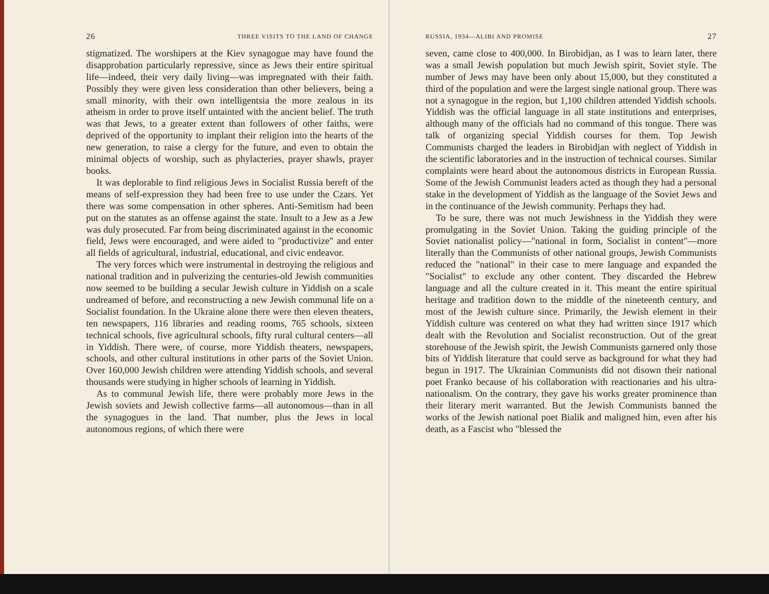26 THREE VISITS TO THE LAND OF CHANGE
stigmatized. The worshipers at the Kiev synagogue may have found the disapprobation particularly repressive, since as Jews their entire spiritual life—indeed, their very daily living—was impregnated with their faith. Possibly they were given less consideration than other believers, being a small minority, with their own intelligentsia the more zealous in its atheism in order to prove itself untainted with the ancient belief. The truth was that Jews, to a greater extent than followers of other faiths, were deprived of the opportunity to implant their religion into the hearts of the new generation, to raise a clergy for the future, and even to obtain the minimal objects of worship, such as phylacteries, prayer shawls, prayer books.
It was deplorable to find religious Jews in Socialist Russia bereft of the means of self-expression they had been free to use under the Czars. Yet there was some compensation in other spheres. Anti-Semitism had been put on the statutes as an offense against the state. Insult to a Jew as a Jew was duly prosecuted. Far from being discriminated against in the economic field, Jews were encouraged, and were aided to "productivize" and enter all fields of agricultural, industrial, educational, and civic endeavor.
The very forces which were instrumental in destroying the religious and national tradition and in pulverizing the centuries-old Jewish communities now seemed to be building a secular Jewish culture in Yiddish on a scale undreamed of before, and reconstructing a new Jewish communal life on a Socialist foundation. In the Ukraine alone there were then eleven theaters, ten newspapers, 116 libraries and reading rooms, 765 schools, sixteen technical schools, five agricultural schools, fifty rural cultural centers—all in Yiddish. There were, of course, more Yiddish theaters, newspapers, schools, and other cultural institutions in other parts of the Soviet Union. Over 160,000 Jewish children were attending Yiddish schools, and several thousands were studying in higher schools of learning in Yiddish.
As to communal Jewish life, there were probably more Jews in the Jewish soviets and Jewish collective farms—all autonomous—than in all the synagogues in the land. That number, plus the Jews in local autonomous regions, of which there were
RUSSIA, 1934—ALIBI AND PROMISE 27
seven, came close to 400,000. In Birobidjan, as I was to learn later, there was a small Jewish population but much Jewish spirit, Soviet style. The number of Jews may have been only about 15,000, but they constituted a third of the population and were the largest single national group. There was not a synagogue in the region, but 1,100 children attended Yiddish schools. Yiddish was the official language in all state institutions and enterprises, although many of the officials had no command of this tongue. There was talk of organizing special Yiddish courses for them. Top Jewish Communists charged the leaders in Birobidjan with neglect of Yiddish in the scientific laboratories and in the instruction of technical courses. Similar complaints were heard about the autonomous districts in European Russia. Some of the Jewish Communist leaders acted as though they had a personal stake in the development of Yiddish as the language of the Soviet Jews and in the continuance of the Jewish community. Perhaps they had.
To be sure, there was not much Jewishness in the Yiddish they were promulgating in the Soviet Union. Taking the guiding principle of the Soviet nationalist policy—"national in form, Socialist in content"—more literally than the Communists of other national groups, Jewish Communists reduced the "national" in their case to mere language and expanded the "Socialist" to exclude any other content. They discarded the Hebrew language and all the culture created in it. This meant the entire spiritual heritage and tradition down to the middle of the nineteenth century, and most of the Jewish culture since. Primarily, the Jewish element in their Yiddish culture was centered on what they had written since 1917 which dealt with the Revolution and Socialist reconstruction. Out of the great storehouse of the Jewish spirit, the Jewish Communists garnered only those bits of Yiddish literature that could serve as background for what they had begun in 1917. The Ukrainian Communists did not disown their national poet Franko because of his collaboration with reactionaries and his ultra-nationalism. On the contrary, they gave his works greater prominence than their literary merit warranted. But the Jewish Communists banned the works of the Jewish national poet Bialik and maligned him, even after his death, as a Fascist who "blessed the